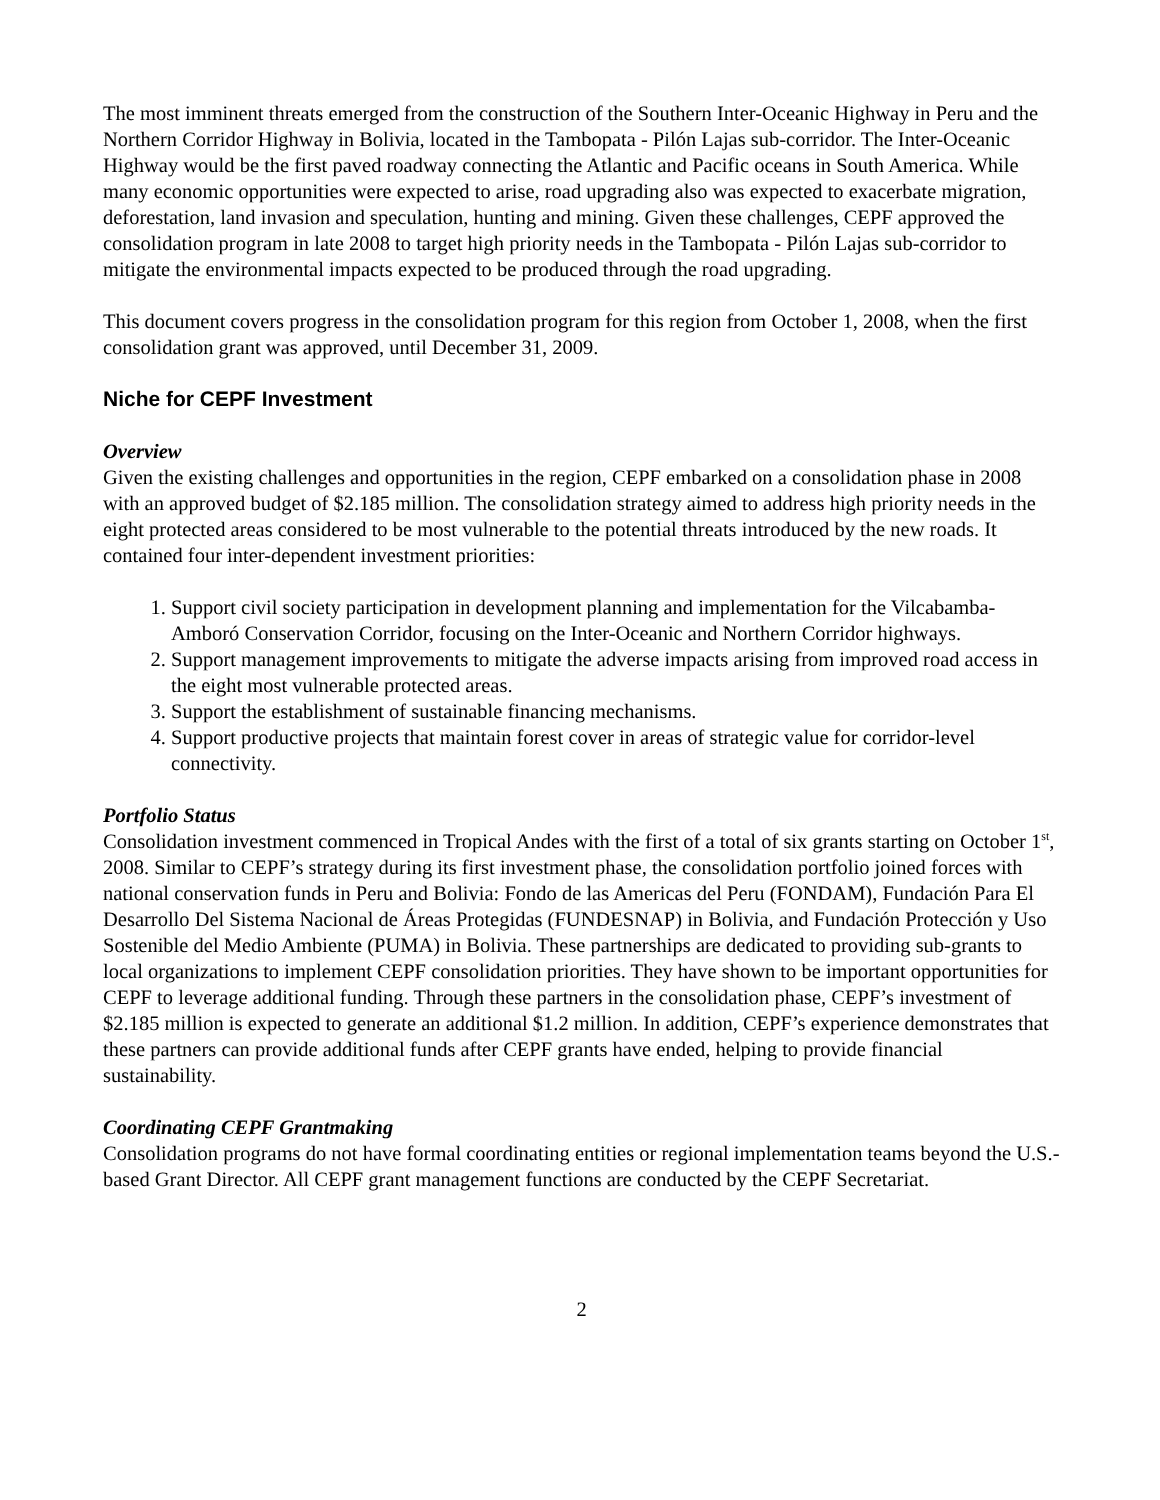The most imminent threats emerged from the construction of the Southern Inter-Oceanic Highway in Peru and the Northern Corridor Highway in Bolivia, located in the Tambopata - Pilón Lajas sub-corridor. The Inter-Oceanic Highway would be the first paved roadway connecting the Atlantic and Pacific oceans in South America. While many economic opportunities were expected to arise, road upgrading also was expected to exacerbate migration, deforestation, land invasion and speculation, hunting and mining. Given these challenges, CEPF approved the consolidation program in late 2008 to target high priority needs in the Tambopata - Pilón Lajas sub-corridor to mitigate the environmental impacts expected to be produced through the road upgrading.
This document covers progress in the consolidation program for this region from October 1, 2008, when the first consolidation grant was approved, until December 31, 2009.
Niche for CEPF Investment
Overview
Given the existing challenges and opportunities in the region, CEPF embarked on a consolidation phase in 2008 with an approved budget of $2.185 million. The consolidation strategy aimed to address high priority needs in the eight protected areas considered to be most vulnerable to the potential threats introduced by the new roads. It contained four inter-dependent investment priorities:
1. Support civil society participation in development planning and implementation for the Vilcabamba-Amboró Conservation Corridor, focusing on the Inter-Oceanic and Northern Corridor highways.
2. Support management improvements to mitigate the adverse impacts arising from improved road access in the eight most vulnerable protected areas.
3. Support the establishment of sustainable financing mechanisms.
4. Support productive projects that maintain forest cover in areas of strategic value for corridor-level connectivity.
Portfolio Status
Consolidation investment commenced in Tropical Andes with the first of a total of six grants starting on October 1<sup>st</sup>, 2008. Similar to CEPF’s strategy during its first investment phase, the consolidation portfolio joined forces with national conservation funds in Peru and Bolivia: Fondo de las Americas del Peru (FONDAM), Fundación Para El Desarrollo Del Sistema Nacional de Áreas Protegidas (FUNDESNAP) in Bolivia, and Fundación Protección y Uso Sostenible del Medio Ambiente (PUMA) in Bolivia. These partnerships are dedicated to providing sub-grants to local organizations to implement CEPF consolidation priorities. They have shown to be important opportunities for CEPF to leverage additional funding. Through these partners in the consolidation phase, CEPF’s investment of $2.185 million is expected to generate an additional $1.2 million. In addition, CEPF’s experience demonstrates that these partners can provide additional funds after CEPF grants have ended, helping to provide financial sustainability.
Coordinating CEPF Grantmaking
Consolidation programs do not have formal coordinating entities or regional implementation teams beyond the U.S.-based Grant Director. All CEPF grant management functions are conducted by the CEPF Secretariat.
2